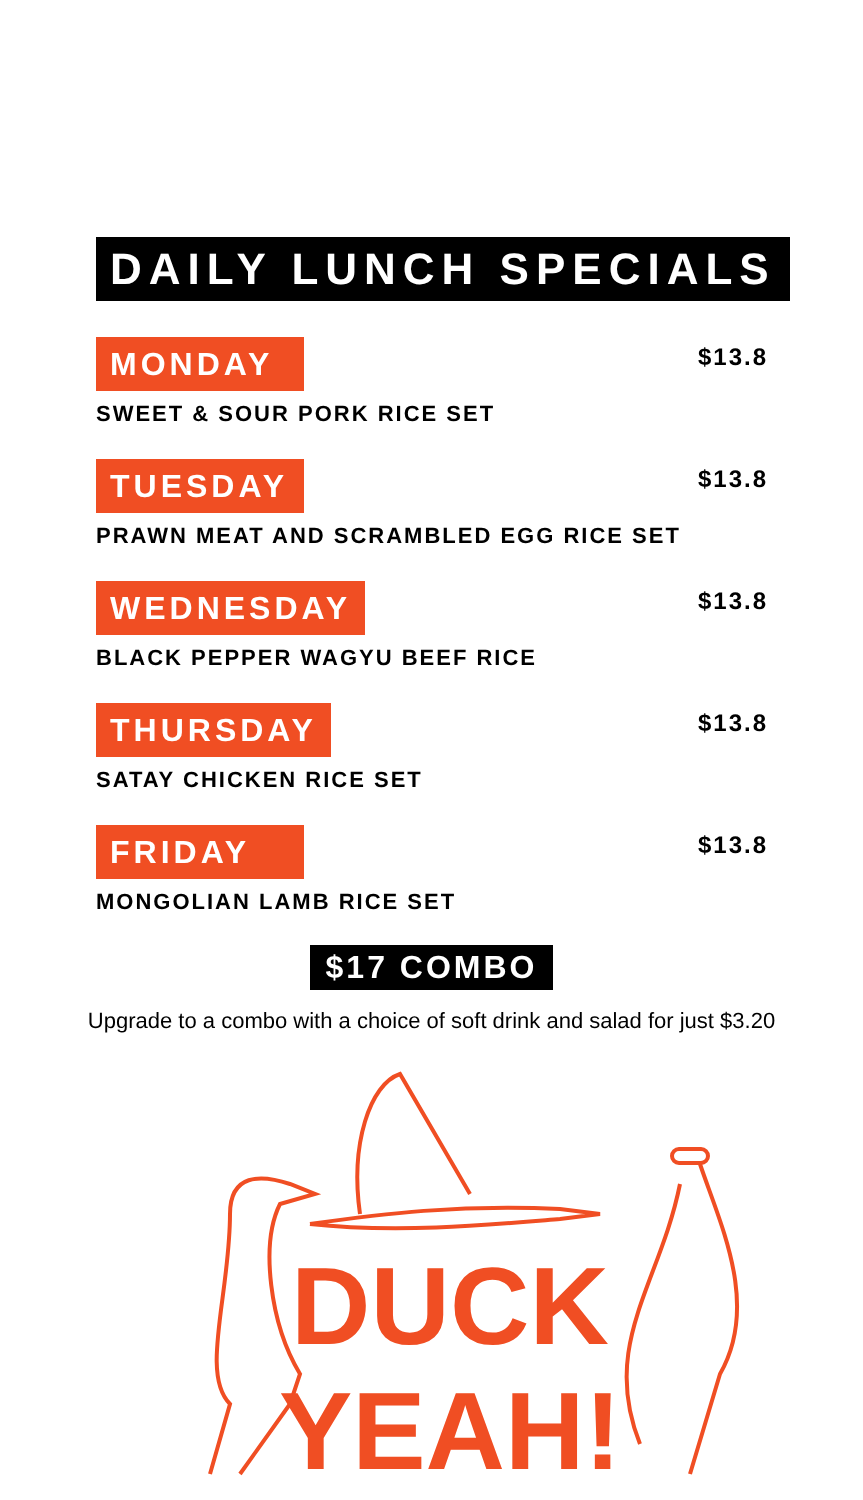DAILY LUNCH SPECIALS
MONDAY
SWEET & SOUR PORK RICE SET
$13.8
TUESDAY
PRAWN MEAT AND SCRAMBLED EGG RICE SET
$13.8
WEDNESDAY
BLACK PEPPER WAGYU BEEF RICE
$13.8
THURSDAY
SATAY CHICKEN RICE SET
$13.8
FRIDAY
MONGOLIAN LAMB RICE SET
$13.8
$17 COMBO
Upgrade to a combo with a choice of soft drink and salad for just $3.20
DUCK
YEAH!